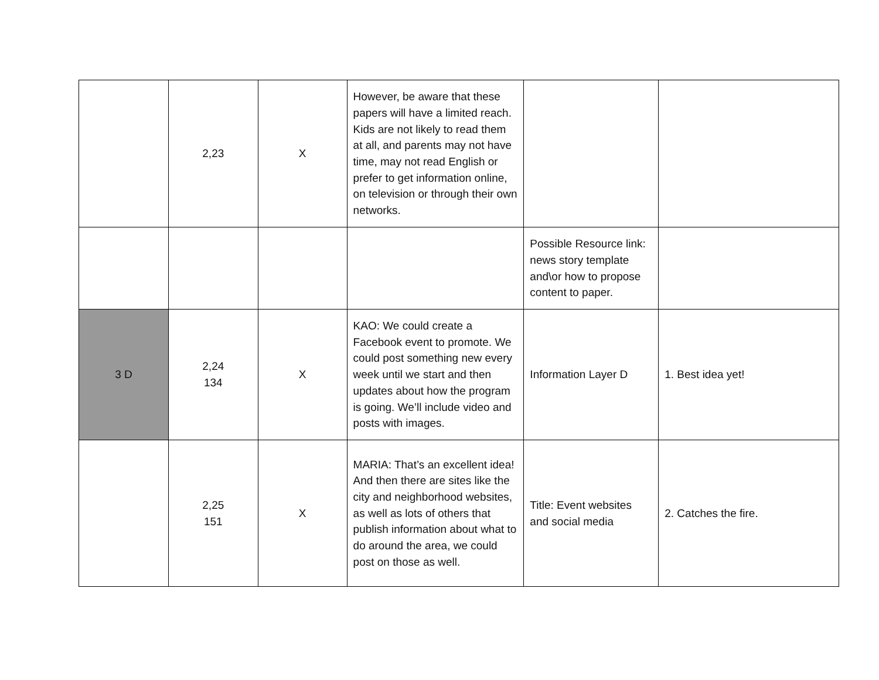| | 2,23 | X | However, be aware that these papers will have a limited reach. Kids are not likely to read them at all, and parents may not have time, may not read English or prefer to get information online, on television or through their own networks. | | |
| | | | | Possible Resource link: news story template and\or how to propose content to paper. | |
| 3 D | 2,24 134 | X | KAO: We could create a Facebook event to promote. We could post something new every week until we start and then updates about how the program is going. We’ll include video and posts with images. | Information Layer D | 1. Best idea yet! |
| | 2,25 151 | X | MARIA: That’s an excellent idea! And then there are sites like the city and neighborhood websites, as well as lots of others that publish information about what to do around the area, we could post on those as well. | Title: Event websites and social media | 2. Catches the fire. |